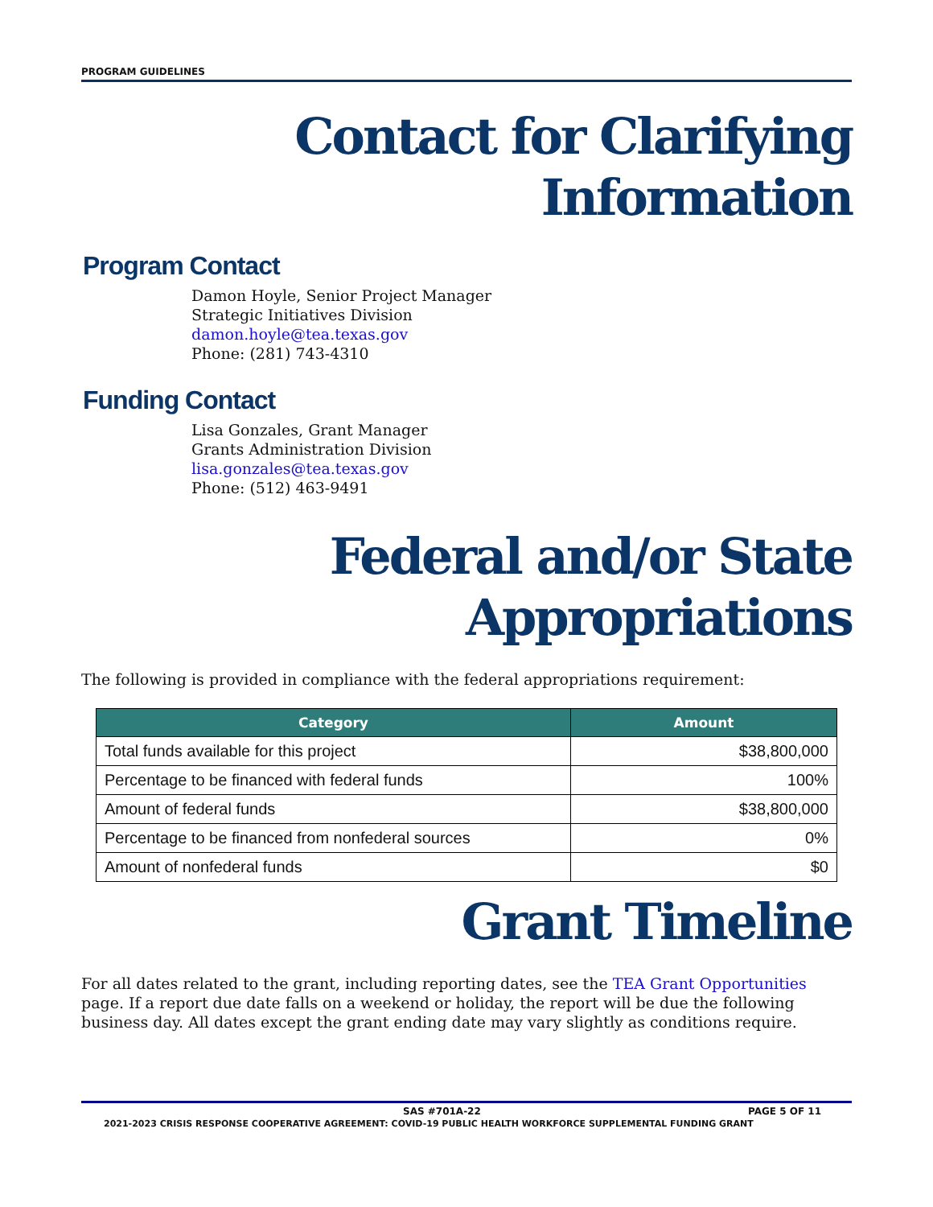PROGRAM GUIDELINES
Contact for Clarifying Information
Program Contact
Damon Hoyle, Senior Project Manager
Strategic Initiatives Division
damon.hoyle@tea.texas.gov
Phone: (281) 743-4310
Funding Contact
Lisa Gonzales, Grant Manager
Grants Administration Division
lisa.gonzales@tea.texas.gov
Phone: (512) 463-9491
Federal and/or State Appropriations
The following is provided in compliance with the federal appropriations requirement:
| Category | Amount |
| --- | --- |
| Total funds available for this project | $38,800,000 |
| Percentage to be financed with federal funds | 100% |
| Amount of federal funds | $38,800,000 |
| Percentage to be financed from nonfederal sources | 0% |
| Amount of nonfederal funds | $0 |
Grant Timeline
For all dates related to the grant, including reporting dates, see the TEA Grant Opportunities page. If a report due date falls on a weekend or holiday, the report will be due the following business day. All dates except the grant ending date may vary slightly as conditions require.
SAS #701A-22 PAGE 5 OF 11
2021-2023 CRISIS RESPONSE COOPERATIVE AGREEMENT: COVID-19 PUBLIC HEALTH WORKFORCE SUPPLEMENTAL FUNDING GRANT